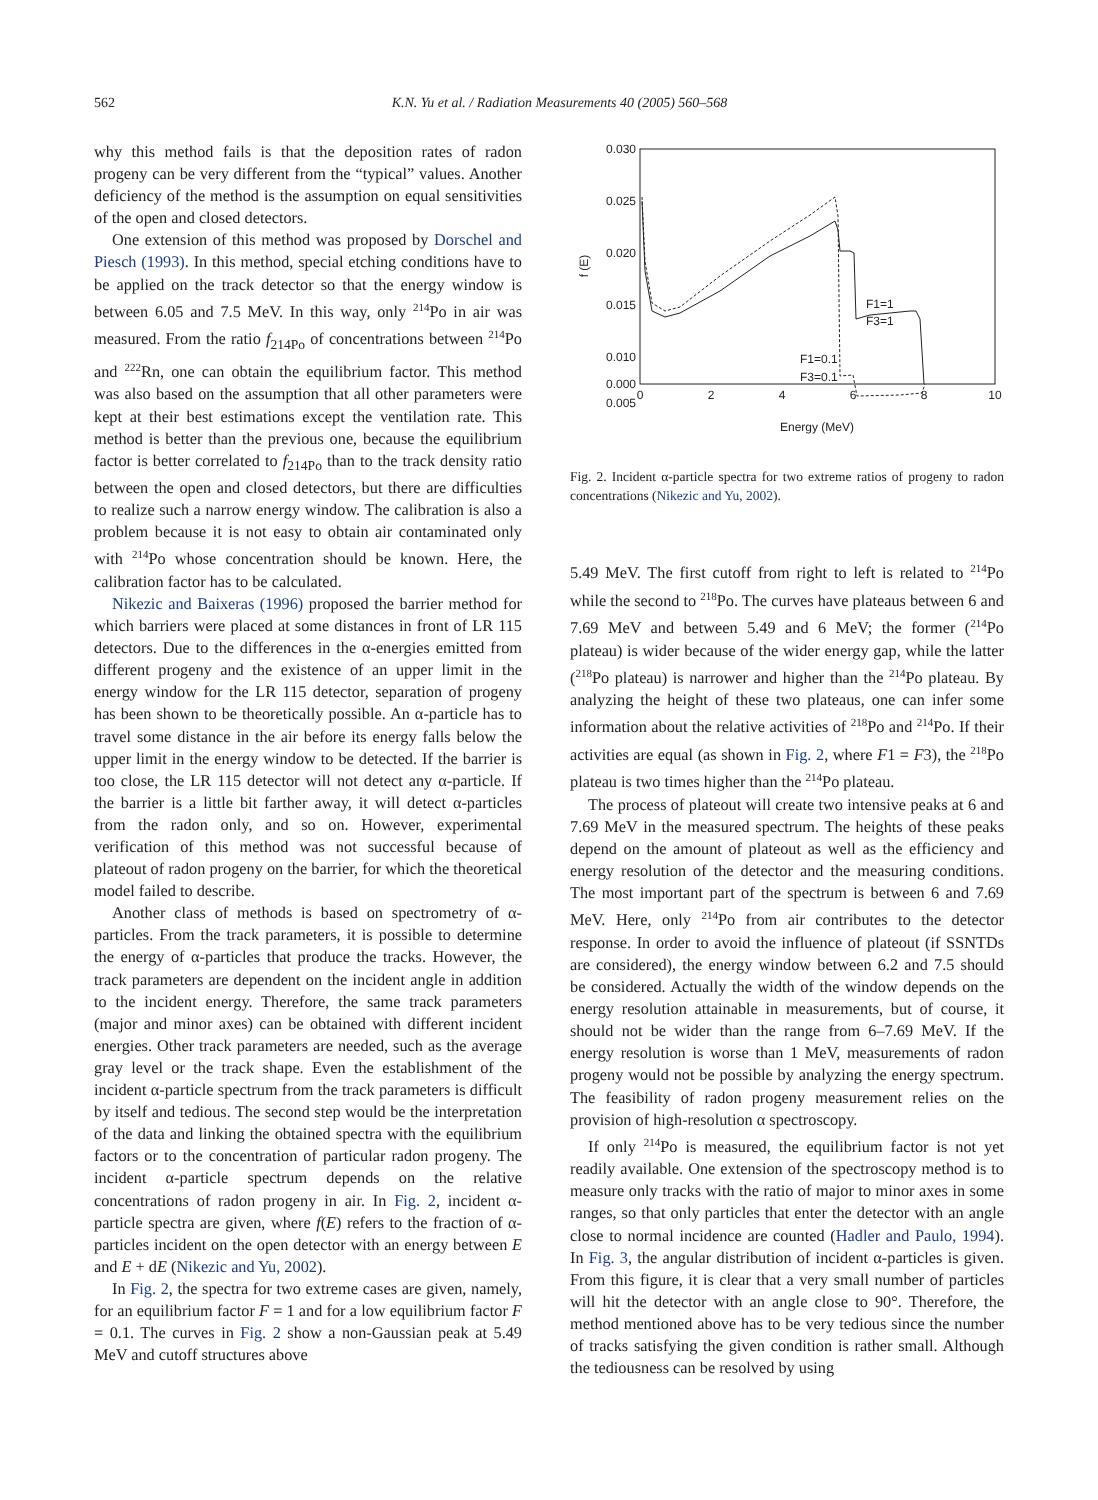562 K.N. Yu et al. / Radiation Measurements 40 (2005) 560–568
why this method fails is that the deposition rates of radon progeny can be very different from the “typical” values. Another deficiency of the method is the assumption on equal sensitivities of the open and closed detectors.
One extension of this method was proposed by Dorschel and Piesch (1993). In this method, special etching conditions have to be applied on the track detector so that the energy window is between 6.05 and 7.5 MeV. In this way, only <sup>214</sup>Po in air was measured. From the ratio f<sub>214Po</sub> of concentrations between <sup>214</sup>Po and <sup>222</sup>Rn, one can obtain the equilibrium factor. This method was also based on the assumption that all other parameters were kept at their best estimations except the ventilation rate. This method is better than the previous one, because the equilibrium factor is better correlated to f<sub>214Po</sub> than to the track density ratio between the open and closed detectors, but there are difficulties to realize such a narrow energy window. The calibration is also a problem because it is not easy to obtain air contaminated only with <sup>214</sup>Po whose concentration should be known. Here, the calibration factor has to be calculated.
Nikezic and Baixeras (1996) proposed the barrier method for which barriers were placed at some distances in front of LR 115 detectors. Due to the differences in the α-energies emitted from different progeny and the existence of an upper limit in the energy window for the LR 115 detector, separation of progeny has been shown to be theoretically possible. An α-particle has to travel some distance in the air before its energy falls below the upper limit in the energy window to be detected. If the barrier is too close, the LR 115 detector will not detect any α-particle. If the barrier is a little bit farther away, it will detect α-particles from the radon only, and so on. However, experimental verification of this method was not successful because of plateout of radon progeny on the barrier, for which the theoretical model failed to describe.
Another class of methods is based on spectrometry of α-particles. From the track parameters, it is possible to determine the energy of α-particles that produce the tracks. However, the track parameters are dependent on the incident angle in addition to the incident energy. Therefore, the same track parameters (major and minor axes) can be obtained with different incident energies. Other track parameters are needed, such as the average gray level or the track shape. Even the establishment of the incident α-particle spectrum from the track parameters is difficult by itself and tedious. The second step would be the interpretation of the data and linking the obtained spectra with the equilibrium factors or to the concentration of particular radon progeny. The incident α-particle spectrum depends on the relative concentrations of radon progeny in air. In Fig. 2, incident α-particle spectra are given, where f(E) refers to the fraction of α-particles incident on the open detector with an energy between E and E + dE (Nikezic and Yu, 2002).
In Fig. 2, the spectra for two extreme cases are given, namely, for an equilibrium factor F = 1 and for a low equilibrium factor F = 0.1. The curves in Fig. 2 show a non-Gaussian peak at 5.49 MeV and cutoff structures above
0.030
0.025
0.020
0.015
0.010
0.005
0.000
0
2
4
6
8
10
Energy (MeV)
f (E)
F1=1
F3=1
F1=0.1
F3=0.1
Fig. 2. Incident α-particle spectra for two extreme ratios of progeny to radon concentrations (Nikezic and Yu, 2002).
5.49 MeV. The first cutoff from right to left is related to <sup>214</sup>Po while the second to <sup>218</sup>Po. The curves have plateaus between 6 and 7.69 MeV and between 5.49 and 6 MeV; the former (<sup>214</sup>Po plateau) is wider because of the wider energy gap, while the latter (<sup>218</sup>Po plateau) is narrower and higher than the <sup>214</sup>Po plateau. By analyzing the height of these two plateaus, one can infer some information about the relative activities of <sup>218</sup>Po and <sup>214</sup>Po. If their activities are equal (as shown in Fig. 2, where F1 = F3), the <sup>218</sup>Po plateau is two times higher than the <sup>214</sup>Po plateau.
The process of plateout will create two intensive peaks at 6 and 7.69 MeV in the measured spectrum. The heights of these peaks depend on the amount of plateout as well as the efficiency and energy resolution of the detector and the measuring conditions. The most important part of the spectrum is between 6 and 7.69 MeV. Here, only <sup>214</sup>Po from air contributes to the detector response. In order to avoid the influence of plateout (if SSNTDs are considered), the energy window between 6.2 and 7.5 should be considered. Actually the width of the window depends on the energy resolution attainable in measurements, but of course, it should not be wider than the range from 6–7.69 MeV. If the energy resolution is worse than 1 MeV, measurements of radon progeny would not be possible by analyzing the energy spectrum. The feasibility of radon progeny measurement relies on the provision of high-resolution α spectroscopy.
If only <sup>214</sup>Po is measured, the equilibrium factor is not yet readily available. One extension of the spectroscopy method is to measure only tracks with the ratio of major to minor axes in some ranges, so that only particles that enter the detector with an angle close to normal incidence are counted (Hadler and Paulo, 1994). In Fig. 3, the angular distribution of incident α-particles is given. From this figure, it is clear that a very small number of particles will hit the detector with an angle close to 90°. Therefore, the method mentioned above has to be very tedious since the number of tracks satisfying the given condition is rather small. Although the tediousness can be resolved by using